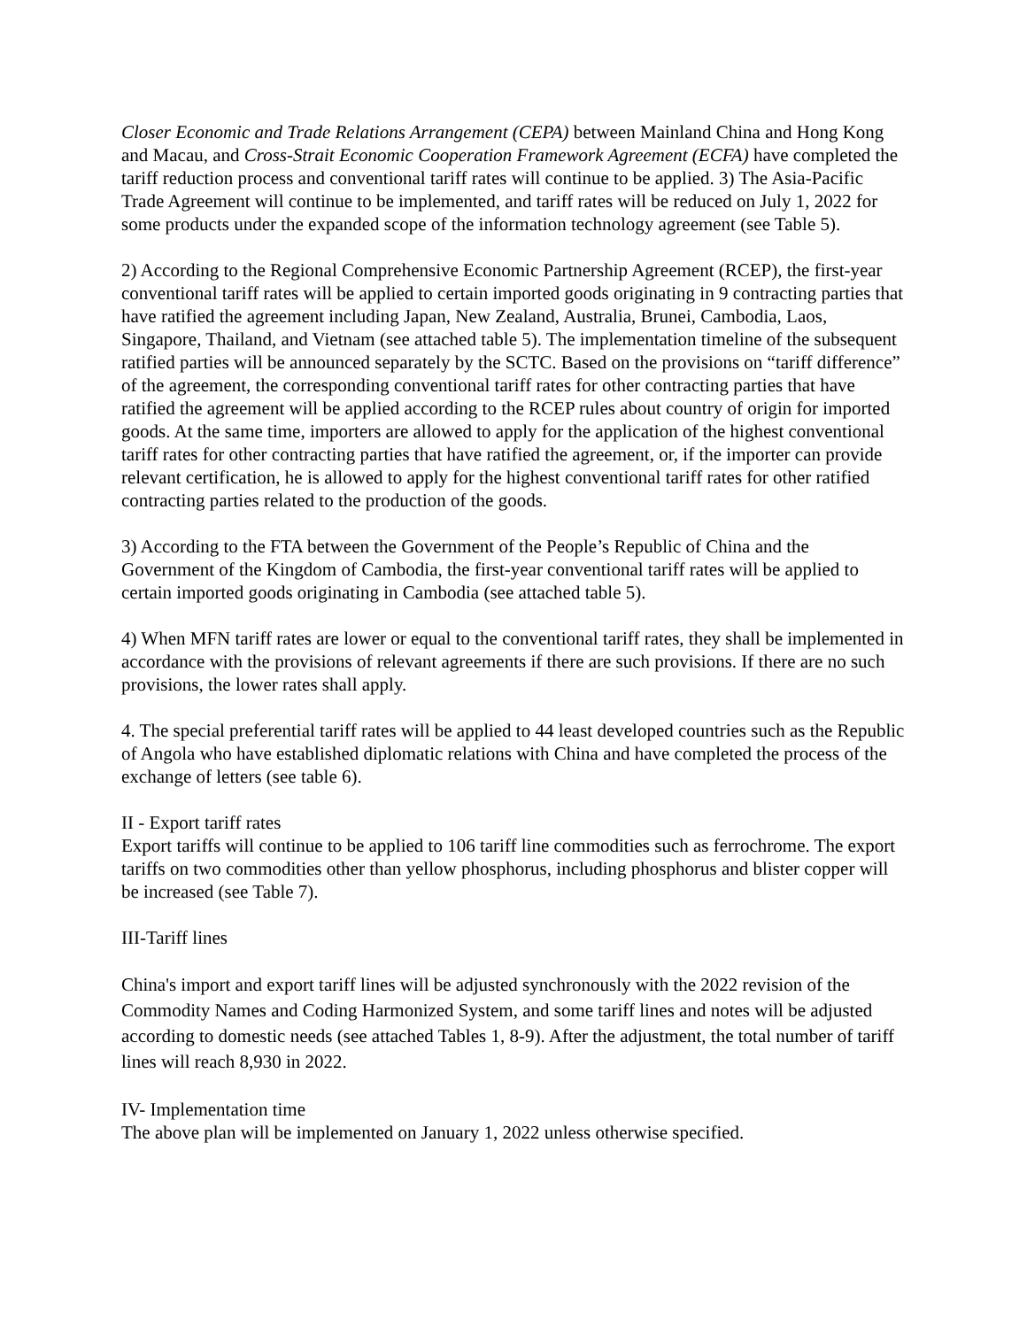Closer Economic and Trade Relations Arrangement (CEPA) between Mainland China and Hong Kong and Macau, and Cross-Strait Economic Cooperation Framework Agreement (ECFA) have completed the tariff reduction process and conventional tariff rates will continue to be applied. 3) The Asia-Pacific Trade Agreement will continue to be implemented, and tariff rates will be reduced on July 1, 2022 for some products under the expanded scope of the information technology agreement (see Table 5).
2) According to the Regional Comprehensive Economic Partnership Agreement (RCEP), the first-year conventional tariff rates will be applied to certain imported goods originating in 9 contracting parties that have ratified the agreement including Japan, New Zealand, Australia, Brunei, Cambodia, Laos, Singapore, Thailand, and Vietnam (see attached table 5). The implementation timeline of the subsequent ratified parties will be announced separately by the SCTC. Based on the provisions on “tariff difference” of the agreement, the corresponding conventional tariff rates for other contracting parties that have ratified the agreement will be applied according to the RCEP rules about country of origin for imported goods. At the same time, importers are allowed to apply for the application of the highest conventional tariff rates for other contracting parties that have ratified the agreement, or, if the importer can provide relevant certification, he is allowed to apply for the highest conventional tariff rates for other ratified contracting parties related to the production of the goods.
3) According to the FTA between the Government of the People’s Republic of China and the Government of the Kingdom of Cambodia, the first-year conventional tariff rates will be applied to certain imported goods originating in Cambodia (see attached table 5).
4) When MFN tariff rates are lower or equal to the conventional tariff rates, they shall be implemented in accordance with the provisions of relevant agreements if there are such provisions. If there are no such provisions, the lower rates shall apply.
4. The special preferential tariff rates will be applied to 44 least developed countries such as the Republic of Angola who have established diplomatic relations with China and have completed the process of the exchange of letters (see table 6).
II - Export tariff rates
Export tariffs will continue to be applied to 106 tariff line commodities such as ferrochrome. The export tariffs on two commodities other than yellow phosphorus, including phosphorus and blister copper will be increased (see Table 7).
III-Tariff lines
China's import and export tariff lines will be adjusted synchronously with the 2022 revision of the Commodity Names and Coding Harmonized System, and some tariff lines and notes will be adjusted according to domestic needs (see attached Tables 1, 8-9). After the adjustment, the total number of tariff lines will reach 8,930 in 2022.
IV- Implementation time
The above plan will be implemented on January 1, 2022 unless otherwise specified.